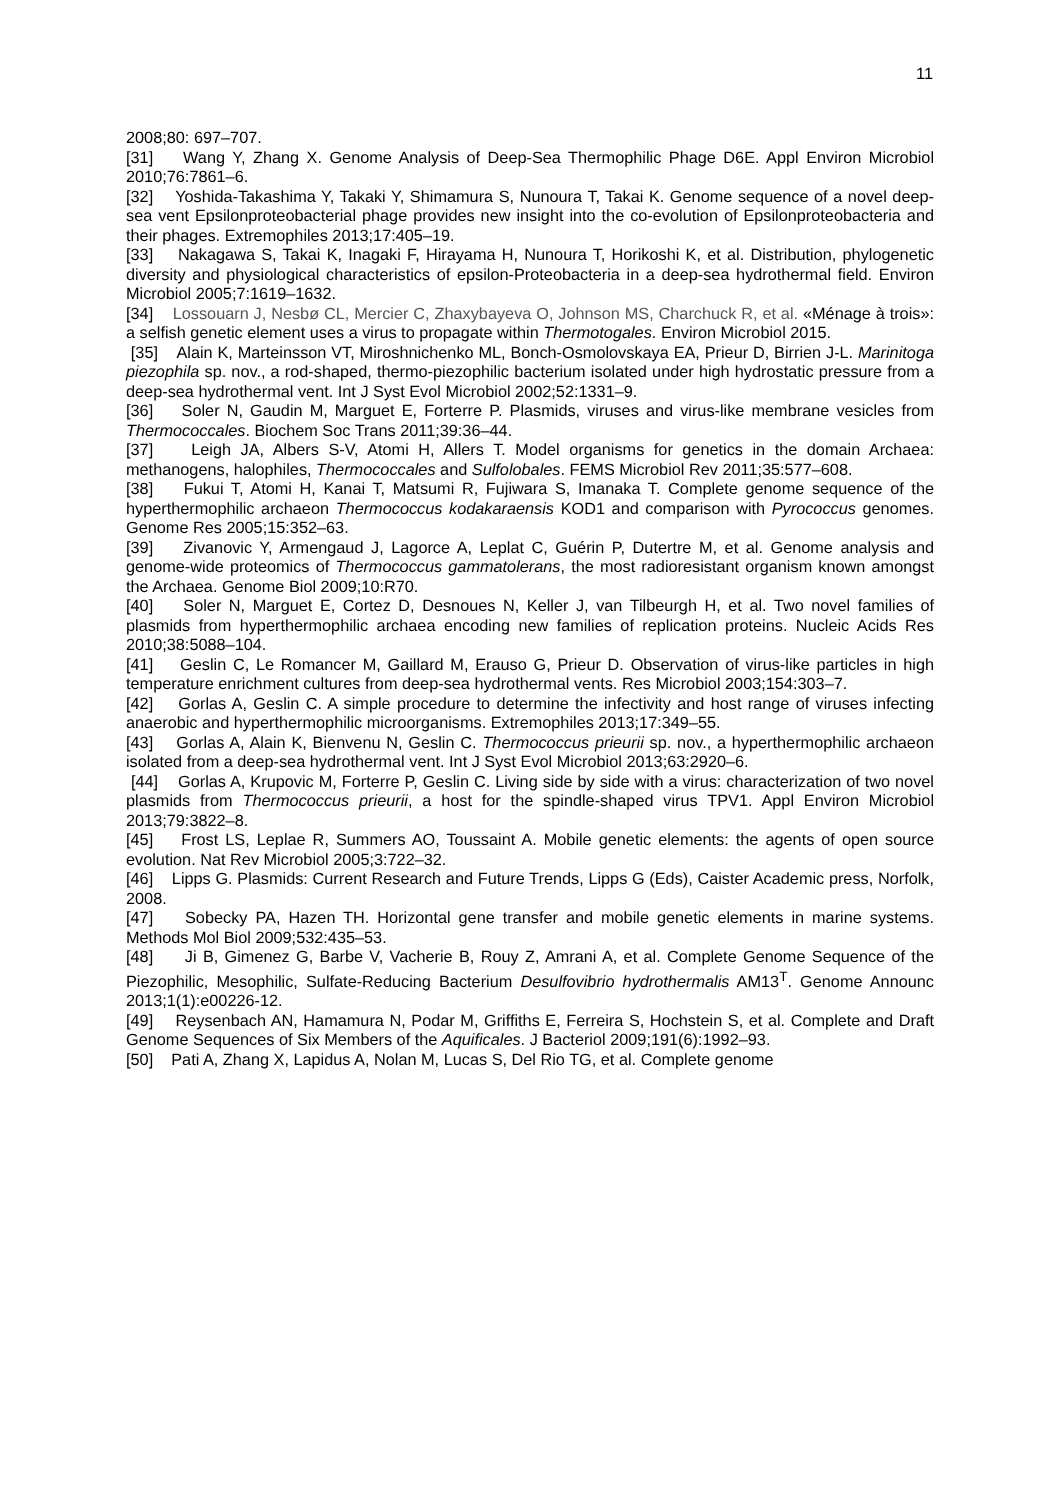11
2008;80: 697–707.
[31] Wang Y, Zhang X. Genome Analysis of Deep-Sea Thermophilic Phage D6E. Appl Environ Microbiol 2010;76:7861–6.
[32] Yoshida-Takashima Y, Takaki Y, Shimamura S, Nunoura T, Takai K. Genome sequence of a novel deep-sea vent Epsilonproteobacterial phage provides new insight into the co-evolution of Epsilonproteobacteria and their phages. Extremophiles 2013;17:405–19.
[33] Nakagawa S, Takai K, Inagaki F, Hirayama H, Nunoura T, Horikoshi K, et al. Distribution, phylogenetic diversity and physiological characteristics of epsilon-Proteobacteria in a deep-sea hydrothermal field. Environ Microbiol 2005;7:1619–1632.
[34] Lossouarn J, Nesbø CL, Mercier C, Zhaxybayeva O, Johnson MS, Charchuck R, et al. «Ménage à trois»: a selfish genetic element uses a virus to propagate within Thermotogales. Environ Microbiol 2015.
[35] Alain K, Marteinsson VT, Miroshnichenko ML, Bonch-Osmolovskaya EA, Prieur D, Birrien J-L. Marinitoga piezophila sp. nov., a rod-shaped, thermo-piezophilic bacterium isolated under high hydrostatic pressure from a deep-sea hydrothermal vent. Int J Syst Evol Microbiol 2002;52:1331–9.
[36] Soler N, Gaudin M, Marguet E, Forterre P. Plasmids, viruses and virus-like membrane vesicles from Thermococcales. Biochem Soc Trans 2011;39:36–44.
[37] Leigh JA, Albers S-V, Atomi H, Allers T. Model organisms for genetics in the domain Archaea: methanogens, halophiles, Thermococcales and Sulfolobales. FEMS Microbiol Rev 2011;35:577–608.
[38] Fukui T, Atomi H, Kanai T, Matsumi R, Fujiwara S, Imanaka T. Complete genome sequence of the hyperthermophilic archaeon Thermococcus kodakaraensis KOD1 and comparison with Pyrococcus genomes. Genome Res 2005;15:352–63.
[39] Zivanovic Y, Armengaud J, Lagorce A, Leplat C, Guérin P, Dutertre M, et al. Genome analysis and genome-wide proteomics of Thermococcus gammatolerans, the most radioresistant organism known amongst the Archaea. Genome Biol 2009;10:R70.
[40] Soler N, Marguet E, Cortez D, Desnoues N, Keller J, van Tilbeurgh H, et al. Two novel families of plasmids from hyperthermophilic archaea encoding new families of replication proteins. Nucleic Acids Res 2010;38:5088–104.
[41] Geslin C, Le Romancer M, Gaillard M, Erauso G, Prieur D. Observation of virus-like particles in high temperature enrichment cultures from deep-sea hydrothermal vents. Res Microbiol 2003;154:303–7.
[42] Gorlas A, Geslin C. A simple procedure to determine the infectivity and host range of viruses infecting anaerobic and hyperthermophilic microorganisms. Extremophiles 2013;17:349–55.
[43] Gorlas A, Alain K, Bienvenu N, Geslin C. Thermococcus prieurii sp. nov., a hyperthermophilic archaeon isolated from a deep-sea hydrothermal vent. Int J Syst Evol Microbiol 2013;63:2920–6.
[44] Gorlas A, Krupovic M, Forterre P, Geslin C. Living side by side with a virus: characterization of two novel plasmids from Thermococcus prieurii, a host for the spindle-shaped virus TPV1. Appl Environ Microbiol 2013;79:3822–8.
[45] Frost LS, Leplae R, Summers AO, Toussaint A. Mobile genetic elements: the agents of open source evolution. Nat Rev Microbiol 2005;3:722–32.
[46] Lipps G. Plasmids: Current Research and Future Trends, Lipps G (Eds), Caister Academic press, Norfolk, 2008.
[47] Sobecky PA, Hazen TH. Horizontal gene transfer and mobile genetic elements in marine systems. Methods Mol Biol 2009;532:435–53.
[48] Ji B, Gimenez G, Barbe V, Vacherie B, Rouy Z, Amrani A, et al. Complete Genome Sequence of the Piezophilic, Mesophilic, Sulfate-Reducing Bacterium Desulfovibrio hydrothermalis AM13<sup>T</sup>. Genome Announc 2013;1(1):e00226-12.
[49] Reysenbach AN, Hamamura N, Podar M, Griffiths E, Ferreira S, Hochstein S, et al. Complete and Draft Genome Sequences of Six Members of the Aquificales. J Bacteriol 2009;191(6):1992–93.
[50] Pati A, Zhang X, Lapidus A, Nolan M, Lucas S, Del Rio TG, et al. Complete genome